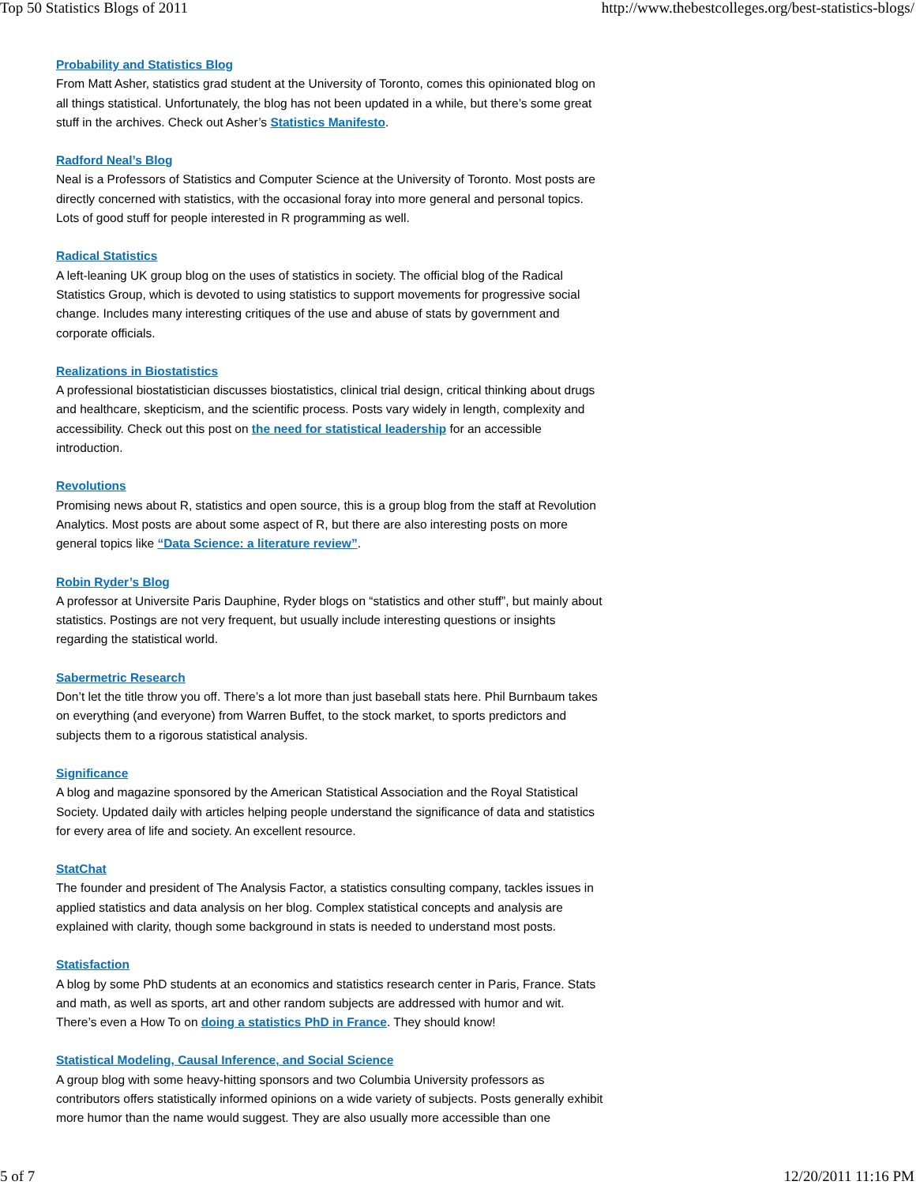Top 50 Statistics Blogs of 2011 http://www.thebestcolleges.org/best-statistics-blogs/
Probability and Statistics Blog
From Matt Asher, statistics grad student at the University of Toronto, comes this opinionated blog on all things statistical. Unfortunately, the blog has not been updated in a while, but there’s some great stuff in the archives. Check out Asher’s Statistics Manifesto.
Radford Neal’s Blog
Neal is a Professors of Statistics and Computer Science at the University of Toronto. Most posts are directly concerned with statistics, with the occasional foray into more general and personal topics. Lots of good stuff for people interested in R programming as well.
Radical Statistics
A left-leaning UK group blog on the uses of statistics in society. The official blog of the Radical Statistics Group, which is devoted to using statistics to support movements for progressive social change. Includes many interesting critiques of the use and abuse of stats by government and corporate officials.
Realizations in Biostatistics
A professional biostatistician discusses biostatistics, clinical trial design, critical thinking about drugs and healthcare, skepticism, and the scientific process. Posts vary widely in length, complexity and accessibility. Check out this post on the need for statistical leadership for an accessible introduction.
Revolutions
Promising news about R, statistics and open source, this is a group blog from the staff at Revolution Analytics. Most posts are about some aspect of R, but there are also interesting posts on more general topics like “Data Science: a literature review”.
Robin Ryder’s Blog
A professor at Universite Paris Dauphine, Ryder blogs on “statistics and other stuff”, but mainly about statistics. Postings are not very frequent, but usually include interesting questions or insights regarding the statistical world.
Sabermetric Research
Don’t let the title throw you off. There’s a lot more than just baseball stats here. Phil Burnbaum takes on everything (and everyone) from Warren Buffet, to the stock market, to sports predictors and subjects them to a rigorous statistical analysis.
Significance
A blog and magazine sponsored by the American Statistical Association and the Royal Statistical Society. Updated daily with articles helping people understand the significance of data and statistics for every area of life and society. An excellent resource.
StatChat
The founder and president of The Analysis Factor, a statistics consulting company, tackles issues in applied statistics and data analysis on her blog. Complex statistical concepts and analysis are explained with clarity, though some background in stats is needed to understand most posts.
Statisfaction
A blog by some PhD students at an economics and statistics research center in Paris, France. Stats and math, as well as sports, art and other random subjects are addressed with humor and wit. There’s even a How To on doing a statistics PhD in France. They should know!
Statistical Modeling, Causal Inference, and Social Science
A group blog with some heavy-hitting sponsors and two Columbia University professors as contributors offers statistically informed opinions on a wide variety of subjects. Posts generally exhibit more humor than the name would suggest. They are also usually more accessible than one
5 of 7 12/20/2011 11:16 PM